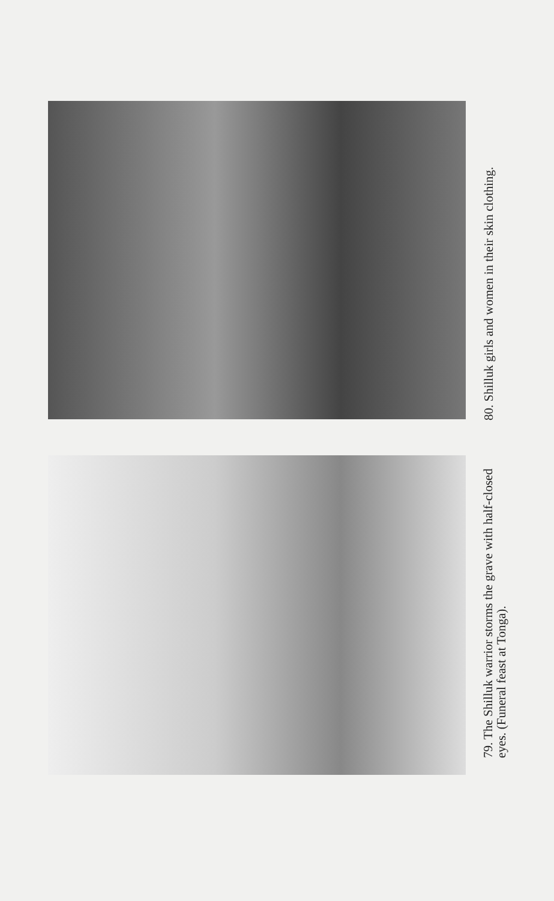79. The Shilluk warrior storms the grave with half-closed eyes. (Funeral feast at Tonga).
80. Shilluk girls and women in their skin clothing.